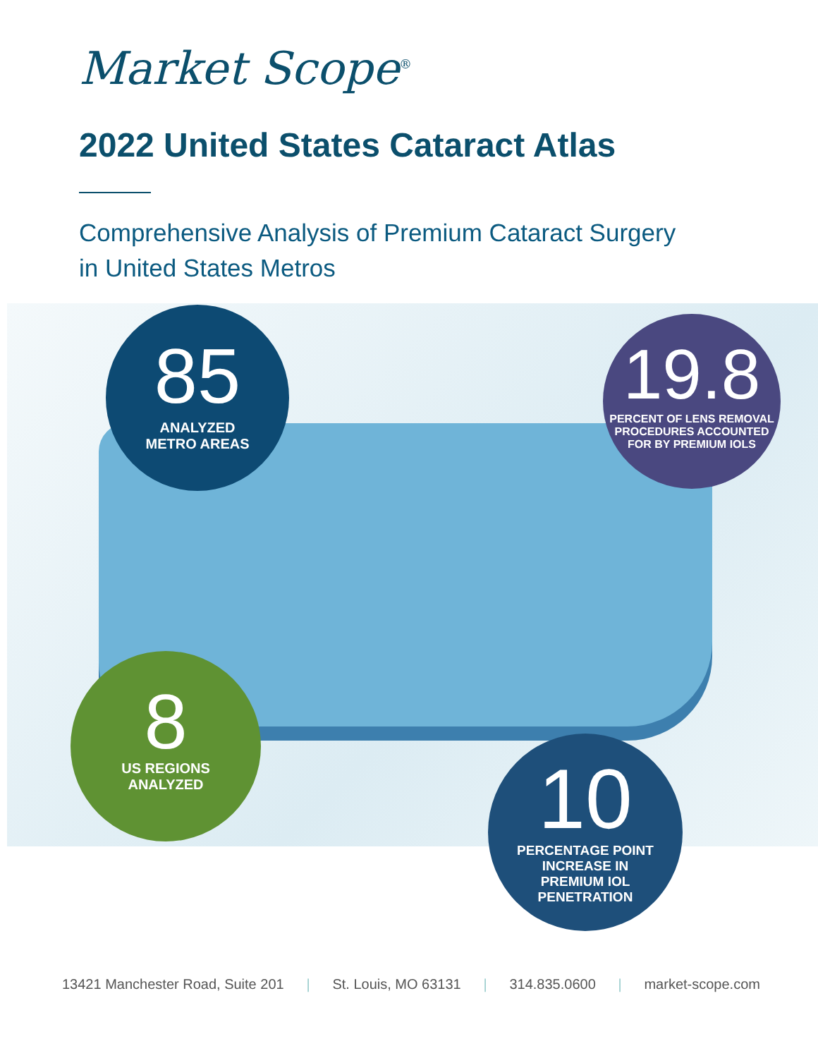Market Scope<sup>®</sup>
2022 United States Cataract Atlas
Comprehensive Analysis of Premium Cataract Surgery
in United States Metros
85
ANALYZED
METRO AREAS
19.8
PERCENT OF LENS REMOVAL
PROCEDURES ACCOUNTED
FOR BY PREMIUM IOLS
8
US REGIONS
ANALYZED
10
PERCENTAGE POINT
INCREASE IN
PREMIUM IOL
PENETRATION
13421 Manchester Road, Suite 201 | St. Louis, MO 63131 | 314.835.0600 | market-scope.com